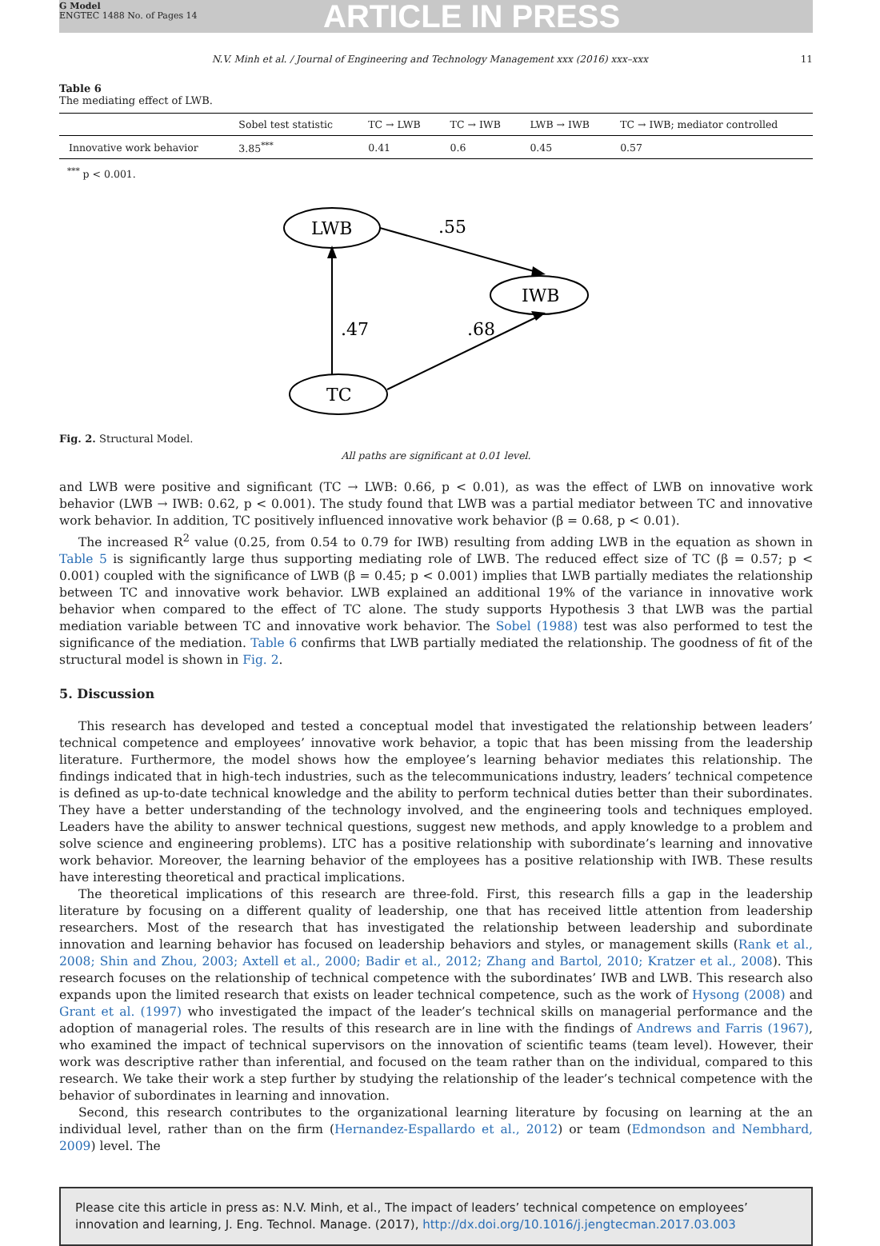G Model
ENGTEC 1488 No. of Pages 14
ARTICLE IN PRESS
N.V. Minh et al. / Journal of Engineering and Technology Management xxx (2016) xxx–xxx 11
Table 6
The mediating effect of LWB.
| | Sobel test statistic | TC → LWB | TC → IWB | LWB → IWB | TC → IWB; mediator controlled |
| --- | --- | --- | --- | --- | --- |
| Innovative work behavior | 3.85<sup>***</sup> | 0.41 | 0.6 | 0.45 | 0.57 |
<sup>***</sup> p < 0.001.
LWB
IWB
TC
.55
.47
.68
Fig. 2. Structural Model.
All paths are significant at 0.01 level.
and LWB were positive and significant (TC → LWB: 0.66, p < 0.01), as was the effect of LWB on innovative work behavior (LWB → IWB: 0.62, p < 0.001). The study found that LWB was a partial mediator between TC and innovative work behavior. In addition, TC positively influenced innovative work behavior (β = 0.68, p < 0.01).
The increased R<sup>2</sup> value (0.25, from 0.54 to 0.79 for IWB) resulting from adding LWB in the equation as shown in Table 5 is significantly large thus supporting mediating role of LWB. The reduced effect size of TC (β = 0.57; p < 0.001) coupled with the significance of LWB (β = 0.45; p < 0.001) implies that LWB partially mediates the relationship between TC and innovative work behavior. LWB explained an additional 19% of the variance in innovative work behavior when compared to the effect of TC alone. The study supports Hypothesis 3 that LWB was the partial mediation variable between TC and innovative work behavior. The Sobel (1988) test was also performed to test the significance of the mediation. Table 6 confirms that LWB partially mediated the relationship. The goodness of fit of the structural model is shown in Fig. 2.
5. Discussion
This research has developed and tested a conceptual model that investigated the relationship between leaders’ technical competence and employees’ innovative work behavior, a topic that has been missing from the leadership literature. Furthermore, the model shows how the employee’s learning behavior mediates this relationship. The findings indicated that in high-tech industries, such as the telecommunications industry, leaders’ technical competence is defined as up-to-date technical knowledge and the ability to perform technical duties better than their subordinates. They have a better understanding of the technology involved, and the engineering tools and techniques employed. Leaders have the ability to answer technical questions, suggest new methods, and apply knowledge to a problem and solve science and engineering problems). LTC has a positive relationship with subordinate’s learning and innovative work behavior. Moreover, the learning behavior of the employees has a positive relationship with IWB. These results have interesting theoretical and practical implications.
The theoretical implications of this research are three-fold. First, this research fills a gap in the leadership literature by focusing on a different quality of leadership, one that has received little attention from leadership researchers. Most of the research that has investigated the relationship between leadership and subordinate innovation and learning behavior has focused on leadership behaviors and styles, or management skills (Rank et al., 2008; Shin and Zhou, 2003; Axtell et al., 2000; Badir et al., 2012; Zhang and Bartol, 2010; Kratzer et al., 2008). This research focuses on the relationship of technical competence with the subordinates’ IWB and LWB. This research also expands upon the limited research that exists on leader technical competence, such as the work of Hysong (2008) and Grant et al. (1997) who investigated the impact of the leader’s technical skills on managerial performance and the adoption of managerial roles. The results of this research are in line with the findings of Andrews and Farris (1967), who examined the impact of technical supervisors on the innovation of scientific teams (team level). However, their work was descriptive rather than inferential, and focused on the team rather than on the individual, compared to this research. We take their work a step further by studying the relationship of the leader’s technical competence with the behavior of subordinates in learning and innovation.
Second, this research contributes to the organizational learning literature by focusing on learning at the an individual level, rather than on the firm (Hernandez-Espallardo et al., 2012) or team (Edmondson and Nembhard, 2009) level. The
Please cite this article in press as: N.V. Minh, et al., The impact of leaders’ technical competence on employees’ innovation and learning, J. Eng. Technol. Manage. (2017), http://dx.doi.org/10.1016/j.jengtecman.2017.03.003